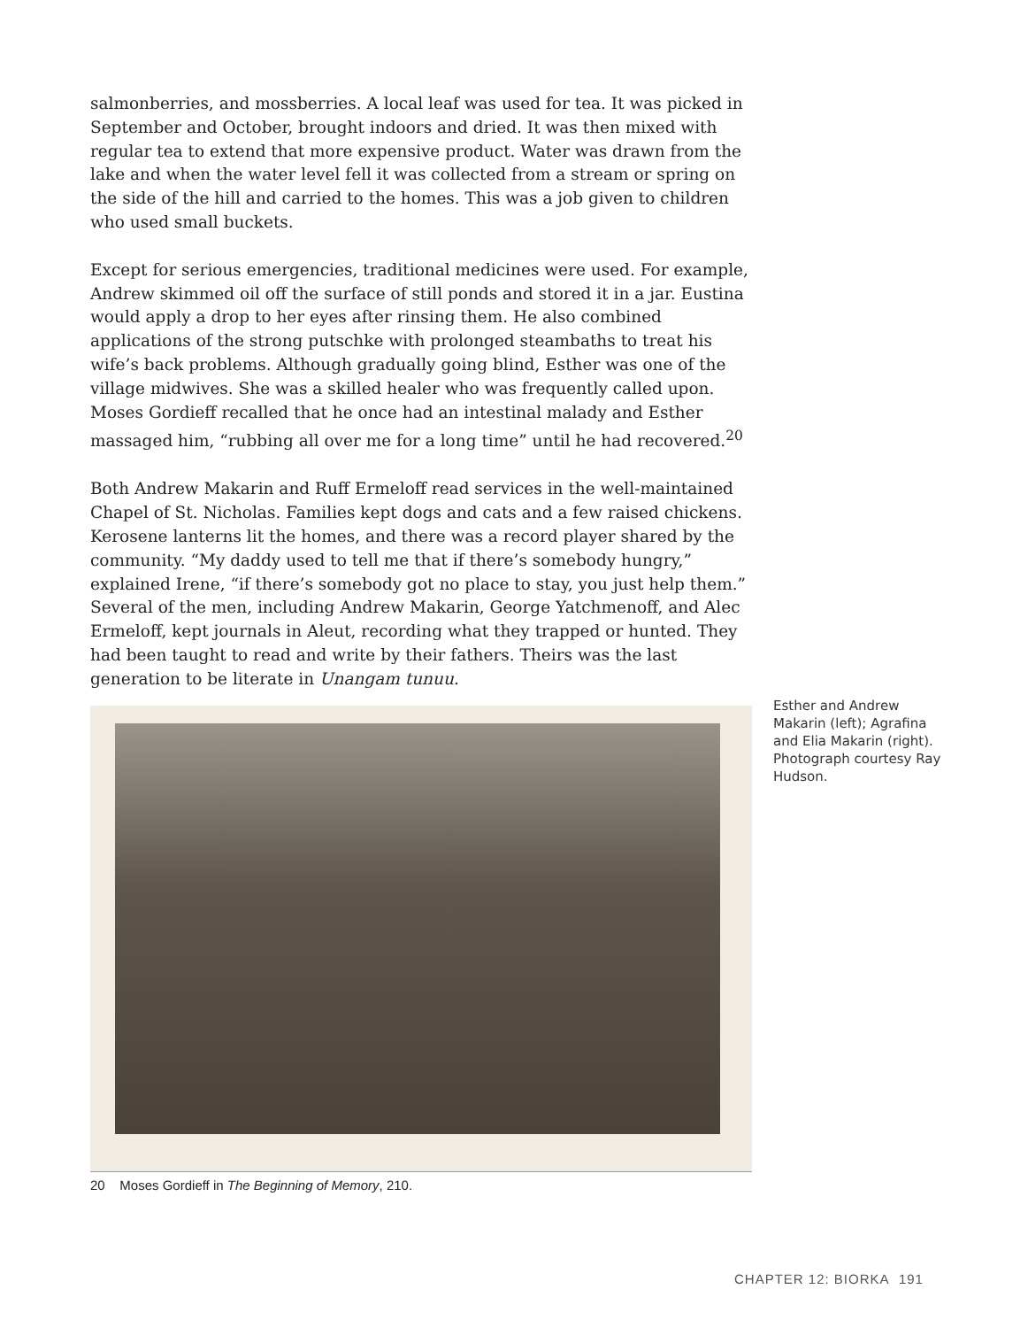salmonberries, and mossberries. A local leaf was used for tea. It was picked in September and October, brought indoors and dried. It was then mixed with regular tea to extend that more expensive product. Water was drawn from the lake and when the water level fell it was collected from a stream or spring on the side of the hill and carried to the homes. This was a job given to children who used small buckets.
Except for serious emergencies, traditional medicines were used. For example, Andrew skimmed oil off the surface of still ponds and stored it in a jar. Eustina would apply a drop to her eyes after rinsing them. He also combined applications of the strong putschke with prolonged steambaths to treat his wife’s back problems. Although gradually going blind, Esther was one of the village midwives. She was a skilled healer who was frequently called upon. Moses Gordieff recalled that he once had an intestinal malady and Esther massaged him, “rubbing all over me for a long time” until he had recovered.<sup>20</sup>
Both Andrew Makarin and Ruff Ermeloff read services in the well-maintained Chapel of St. Nicholas. Families kept dogs and cats and a few raised chickens. Kerosene lanterns lit the homes, and there was a record player shared by the community. “My daddy used to tell me that if there’s somebody hungry,” explained Irene, “if there’s somebody got no place to stay, you just help them.” Several of the men, including Andrew Makarin, George Yatchmenoff, and Alec Ermeloff, kept journals in Aleut, recording what they trapped or hunted. They had been taught to read and write by their fathers. Theirs was the last generation to be literate in Unangam tunuu.
Esther and Andrew Makarin (left); Agrafina and Elia Makarin (right). Photograph courtesy Ray Hudson.
20 Moses Gordieff in The Beginning of Memory, 210.
CHAPTER 12: BIORKA 191